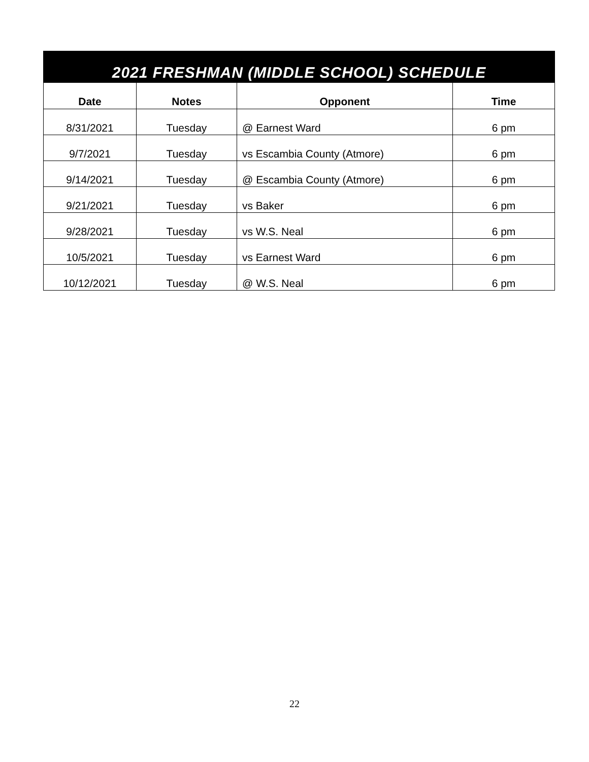| 2021 FRESHMAN (MIDDLE SCHOOL) SCHEDULE | | | |
| Date | Notes | Opponent | Time |
| 8/31/2021 | Tuesday | @ Earnest Ward | 6 pm |
| 9/7/2021 | Tuesday | vs Escambia County (Atmore) | 6 pm |
| 9/14/2021 | Tuesday | @ Escambia County (Atmore) | 6 pm |
| 9/21/2021 | Tuesday | vs Baker | 6 pm |
| 9/28/2021 | Tuesday | vs W.S. Neal | 6 pm |
| 10/5/2021 | Tuesday | vs Earnest Ward | 6 pm |
| 10/12/2021 | Tuesday | @ W.S. Neal | 6 pm |
22